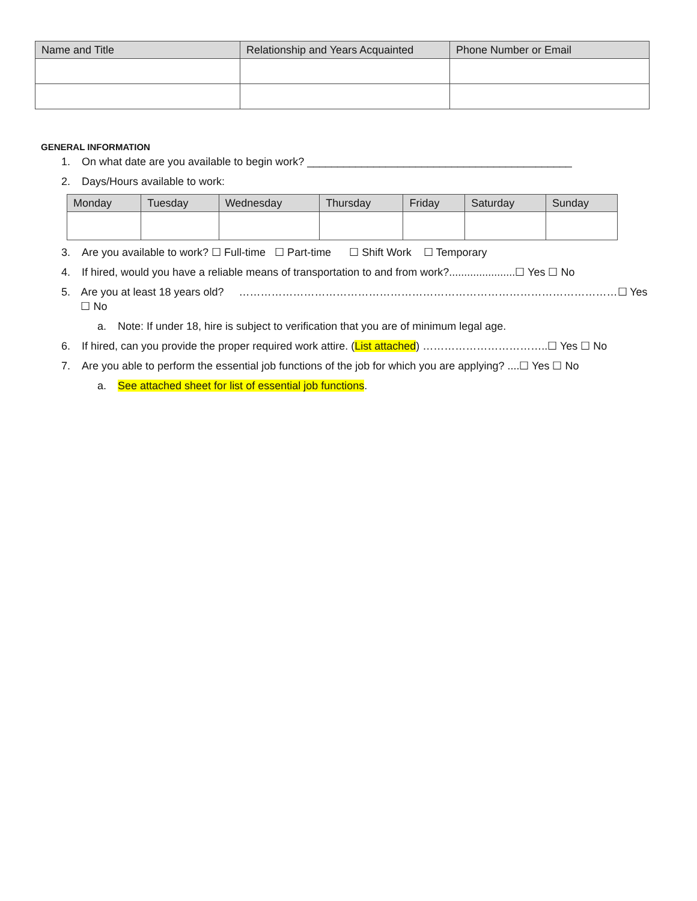| Name and Title | Relationship and Years Acquainted | Phone Number or Email |
| --- | --- | --- |
GENERAL INFORMATION
1. On what date are you available to begin work? ____________________________________________
2. Days/Hours available to work:
| Monday | Tuesday | Wednesday | Thursday | Friday | Saturday | Sunday |
| --- | --- | --- | --- | --- | --- | --- |
3. Are you available to work? ☐ Full-time ☐ Part-time ☐ Shift Work ☐ Temporary
4. If hired, would you have a reliable means of transportation to and from work?......................☐ Yes ☐ No
5. Are you at least 18 years old? ……………………………………………………………………………………………☐ Yes ☐ No
a. Note: If under 18, hire is subject to verification that you are of minimum legal age.
6. If hired, can you provide the proper required work attire. (List attached) ……………………………..☐ Yes ☐ No
7. Are you able to perform the essential job functions of the job for which you are applying? ....☐ Yes ☐ No
a. See attached sheet for list of essential job functions.